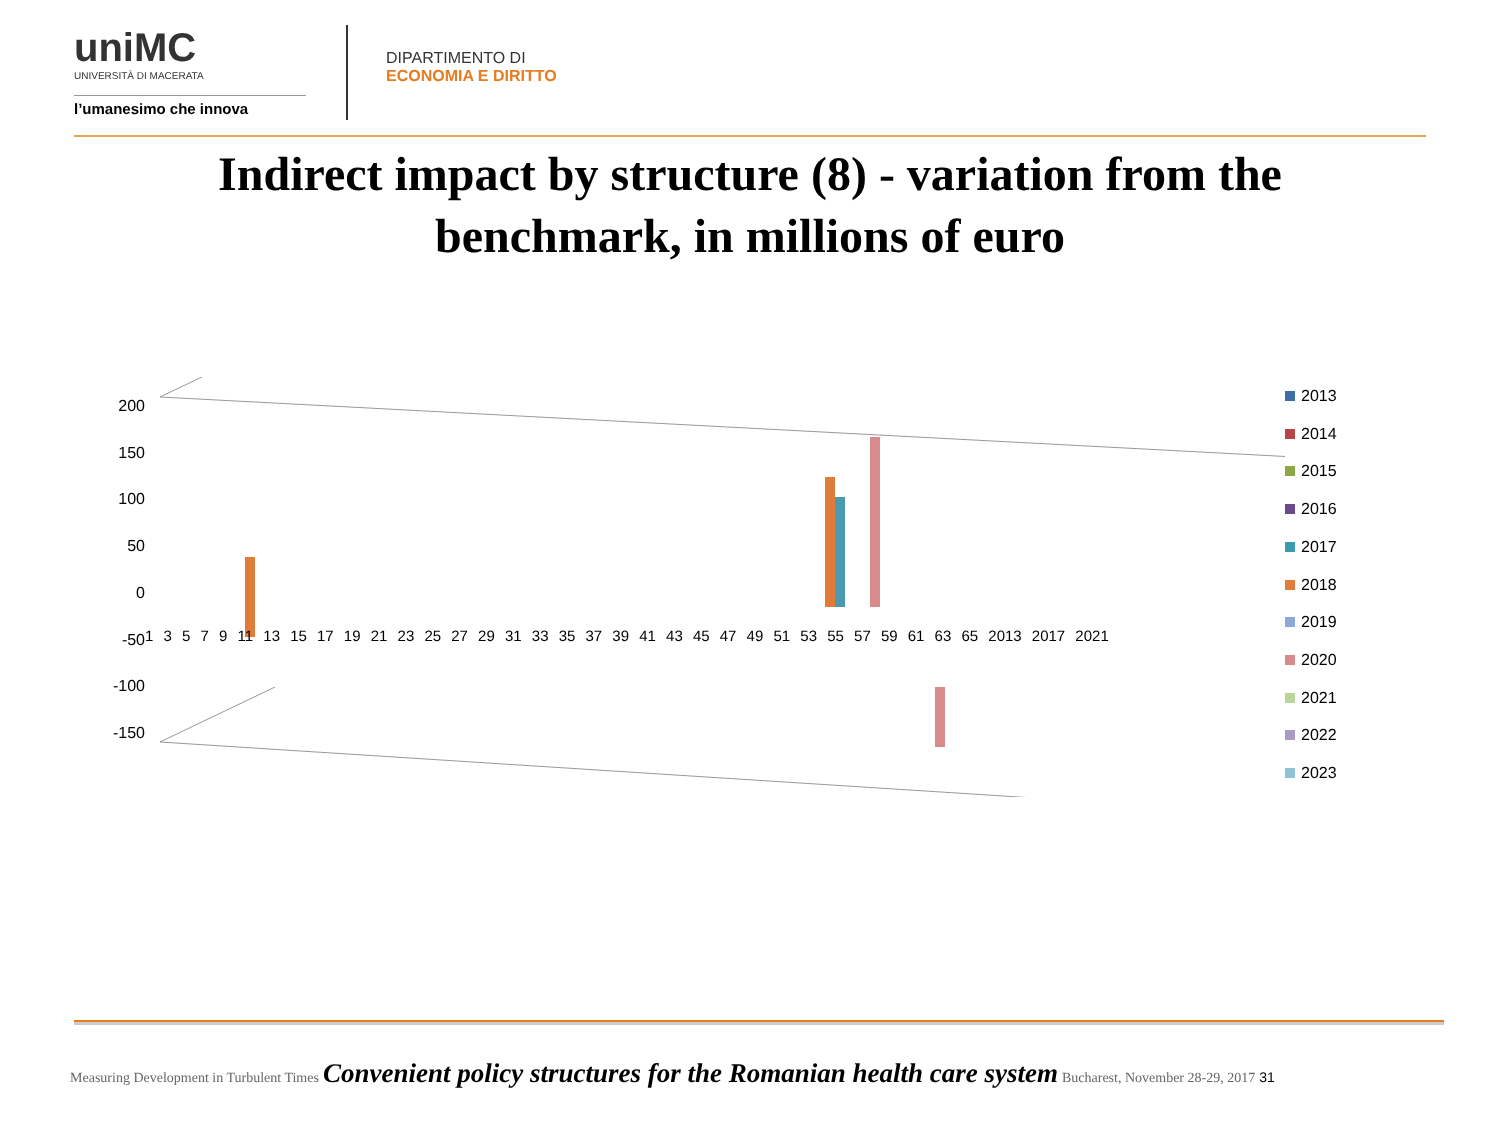uniMC
UNIVERSITÀ DI MACERATA
l’umanesimo che innova
DIPARTIMENTO DI
ECONOMIA E DIRITTO
Indirect impact by structure (8) - variation from the
benchmark, in millions of euro
200
150
100
50
0
-50
-100
-150
1 3 5 7 9 11 13 15 17 19 21 23 25 27 29 31 33 35 37 39 41 43 45 47 49 51 53 55 57 59 61 63 65 2013 2017 2021
2013
2014
2015
2016
2017
2018
2019
2020
2021
2022
2023
Measuring Development in Turbulent Times Convenient policy structures for the Romanian health care system Bucharest, November 28-29, 2017 31